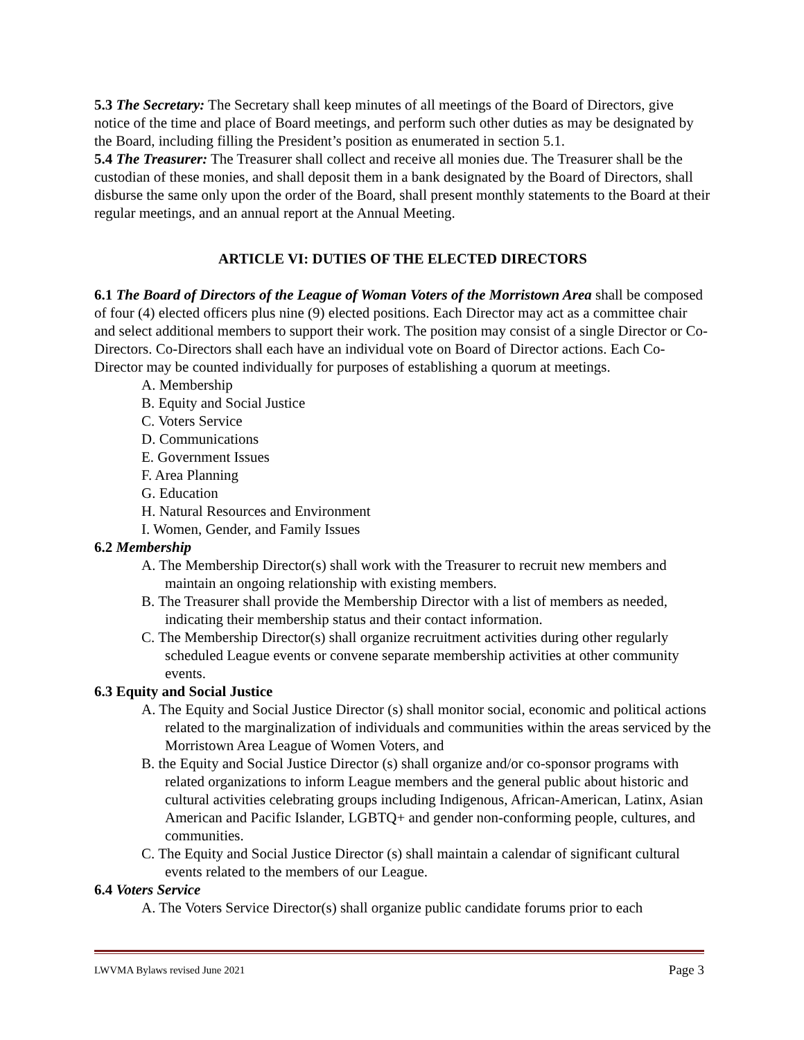5.3 The Secretary: The Secretary shall keep minutes of all meetings of the Board of Directors, give notice of the time and place of Board meetings, and perform such other duties as may be designated by the Board, including filling the President’s position as enumerated in section 5.1.
5.4 The Treasurer: The Treasurer shall collect and receive all monies due. The Treasurer shall be the custodian of these monies, and shall deposit them in a bank designated by the Board of Directors, shall disburse the same only upon the order of the Board, shall present monthly statements to the Board at their regular meetings, and an annual report at the Annual Meeting.
ARTICLE VI: DUTIES OF THE ELECTED DIRECTORS
6.1 The Board of Directors of the League of Woman Voters of the Morristown Area shall be composed of four (4) elected officers plus nine (9) elected positions. Each Director may act as a committee chair and select additional members to support their work. The position may consist of a single Director or Co-Directors. Co-Directors shall each have an individual vote on Board of Director actions. Each Co-Director may be counted individually for purposes of establishing a quorum at meetings.
A. Membership
B. Equity and Social Justice
C. Voters Service
D. Communications
E. Government Issues
F. Area Planning
G. Education
H. Natural Resources and Environment
I. Women, Gender, and Family Issues
6.2 Membership
A. The Membership Director(s) shall work with the Treasurer to recruit new members and maintain an ongoing relationship with existing members.
B. The Treasurer shall provide the Membership Director with a list of members as needed, indicating their membership status and their contact information.
C. The Membership Director(s) shall organize recruitment activities during other regularly scheduled League events or convene separate membership activities at other community events.
6.3 Equity and Social Justice
A. The Equity and Social Justice Director (s) shall monitor social, economic and political actions related to the marginalization of individuals and communities within the areas serviced by the Morristown Area League of Women Voters, and
B. the Equity and Social Justice Director (s) shall organize and/or co-sponsor programs with related organizations to inform League members and the general public about historic and cultural activities celebrating groups including Indigenous, African-American, Latinx, Asian American and Pacific Islander, LGBTQ+ and gender non-conforming people, cultures, and communities.
C. The Equity and Social Justice Director (s) shall maintain a calendar of significant cultural events related to the members of our League.
6.4 Voters Service
A. The Voters Service Director(s) shall organize public candidate forums prior to each
LWVMA Bylaws revised June 2021 Page 3